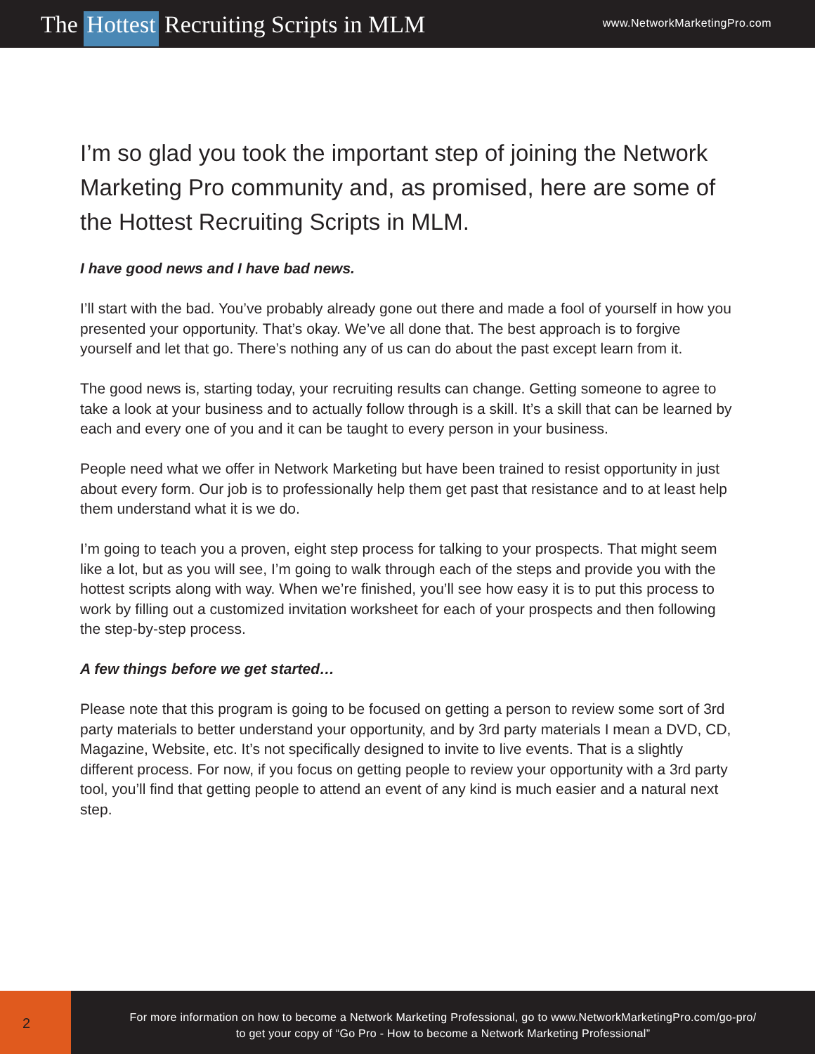The Hottest Recruiting Scripts in MLM
www.NetworkMarketingPro.com
I’m so glad you took the important step of joining the Network Marketing Pro community and, as promised, here are some of the Hottest Recruiting Scripts in MLM.
I have good news and I have bad news.
I’ll start with the bad. You’ve probably already gone out there and made a fool of yourself in how you presented your opportunity. That’s okay. We’ve all done that. The best approach is to forgive yourself and let that go. There’s nothing any of us can do about the past except learn from it.
The good news is, starting today, your recruiting results can change. Getting someone to agree to take a look at your business and to actually follow through is a skill. It’s a skill that can be learned by each and every one of you and it can be taught to every person in your business.
People need what we offer in Network Marketing but have been trained to resist opportunity in just about every form. Our job is to professionally help them get past that resistance and to at least help them understand what it is we do.
I’m going to teach you a proven, eight step process for talking to your prospects. That might seem like a lot, but as you will see, I’m going to walk through each of the steps and provide you with the hottest scripts along with way. When we’re finished, you’ll see how easy it is to put this process to work by filling out a customized invitation worksheet for each of your prospects and then following the step-by-step process.
A few things before we get started…
Please note that this program is going to be focused on getting a person to review some sort of 3rd party materials to better understand your opportunity, and by 3rd party materials I mean a DVD, CD, Magazine, Website, etc. It’s not specifically designed to invite to live events. That is a slightly different process. For now, if you focus on getting people to review your opportunity with a 3rd party tool, you’ll find that getting people to attend an event of any kind is much easier and a natural next step.
2
For more information on how to become a Network Marketing Professional, go to www.NetworkMarketingPro.com/go-pro/
to get your copy of “Go Pro - How to become a Network Marketing Professional”